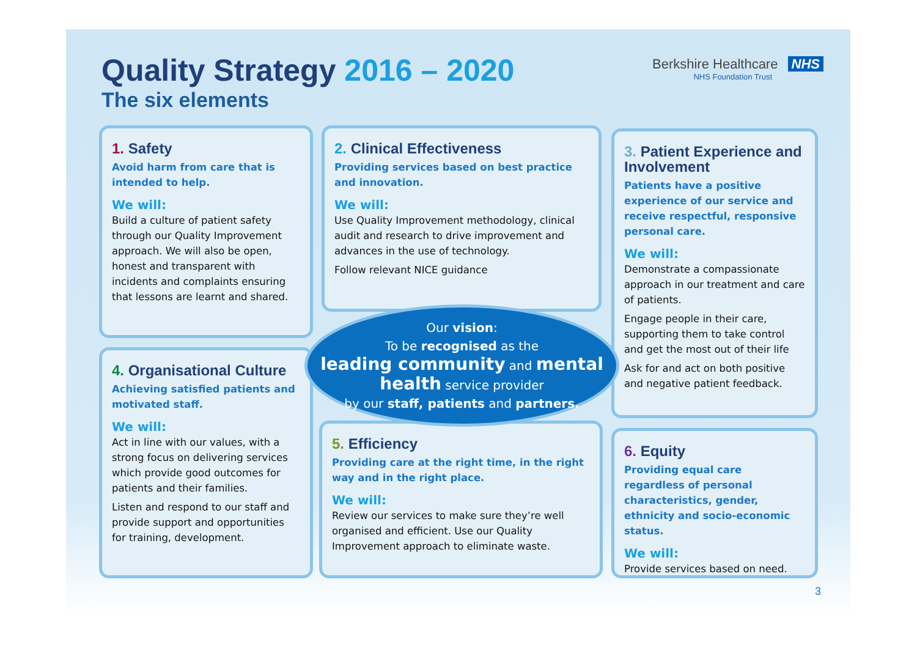Quality Strategy 2016 – 2020
The six elements
Berkshire Healthcare NHS
NHS Foundation Trust
1. Safety
Avoid harm from care that is intended to help.
We will:
Build a culture of patient safety through our Quality Improvement approach. We will also be open, honest and transparent with incidents and complaints ensuring that lessons are learnt and shared.
2. Clinical Effectiveness
Providing services based on best practice and innovation.
We will:
Use Quality Improvement methodology, clinical audit and research to drive improvement and advances in the use of technology.
Follow relevant NICE guidance
3. Patient Experience and Involvement
Patients have a positive experience of our service and receive respectful, responsive personal care.
We will:
Demonstrate a compassionate approach in our treatment and care of patients.
Engage people in their care, supporting them to take control and get the most out of their life
Ask for and act on both positive and negative patient feedback.
4. Organisational Culture
Achieving satisfied patients and motivated staff.
We will:
Act in line with our values, with a strong focus on delivering services which provide good outcomes for patients and their families.
Listen and respond to our staff and provide support and opportunities for training, development.
5. Efficiency
Providing care at the right time, in the right way and in the right place.
We will:
Review our services to make sure they’re well organised and efficient. Use our Quality Improvement approach to eliminate waste.
6. Equity
Providing equal care regardless of personal characteristics, gender, ethnicity and socio-economic status.
We will:
Provide services based on need.
Our vision:
To be recognised as the
leading community and mental health service provider
by our staff, patients and partners.
3